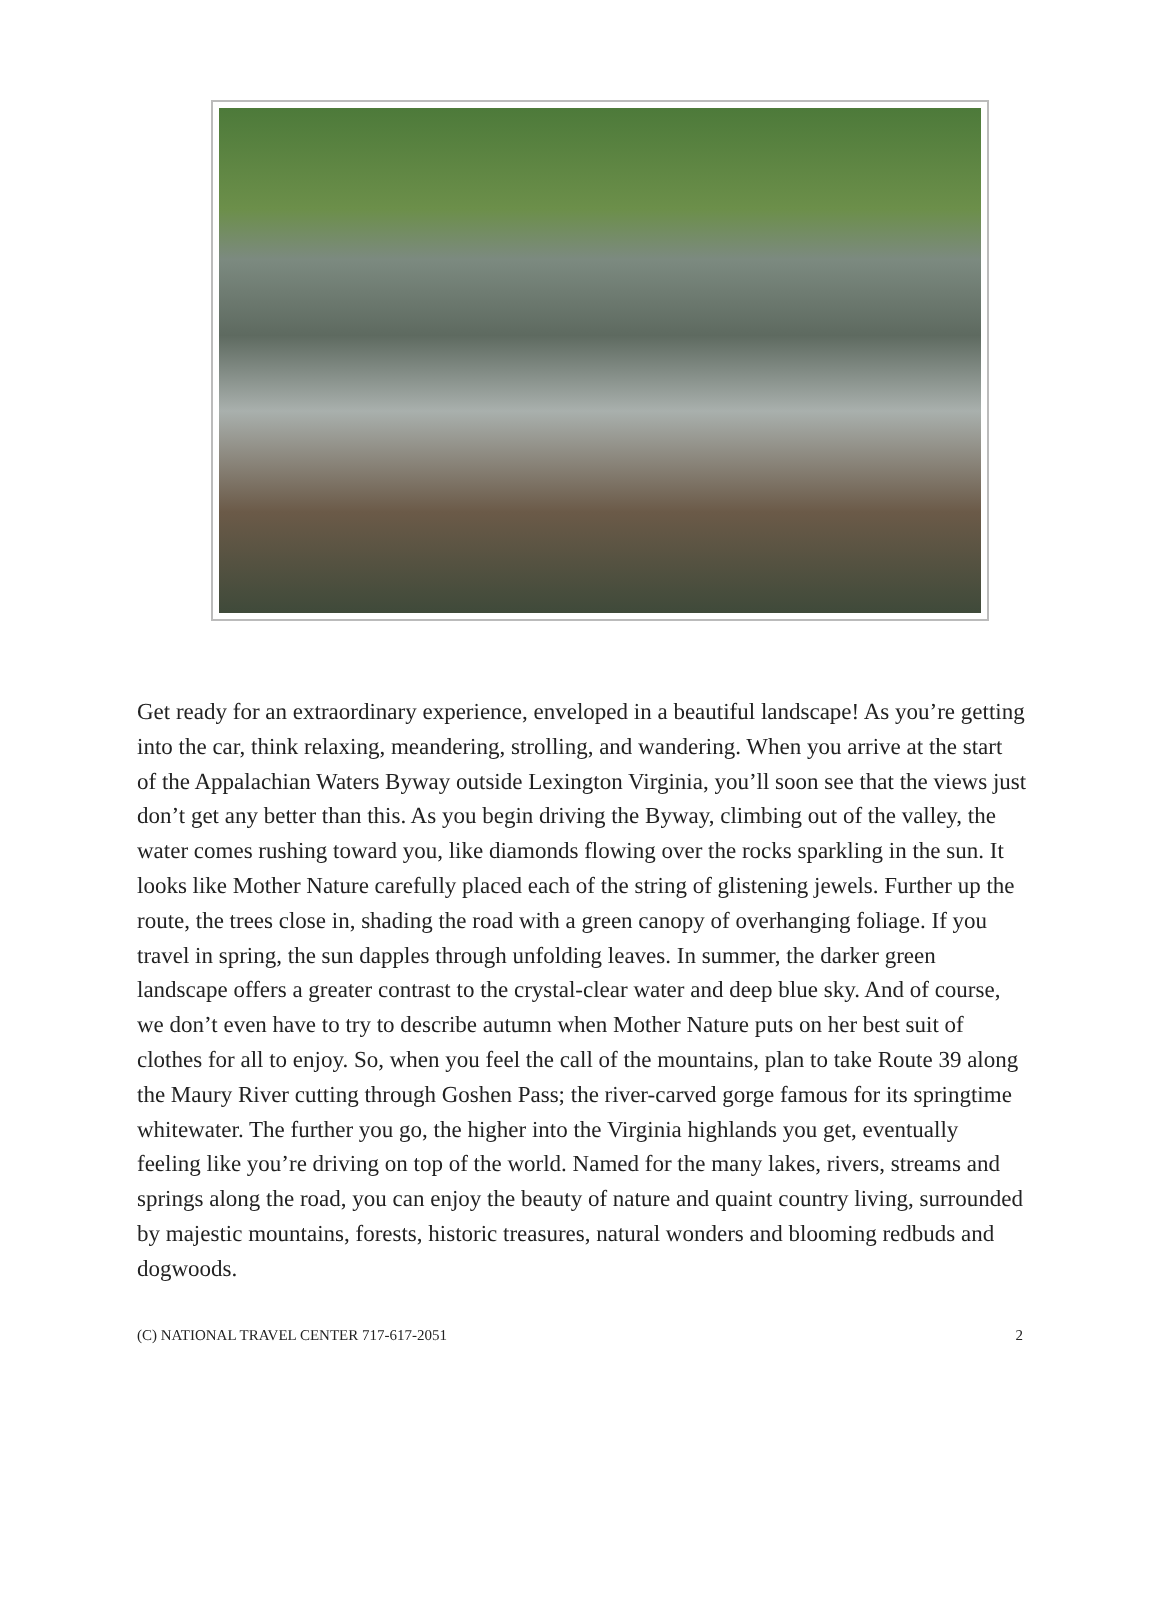Get ready for an extraordinary experience, enveloped in a beautiful landscape! As you’re getting into the car, think relaxing, meandering, strolling, and wandering. When you arrive at the start of the Appalachian Waters Byway outside Lexington Virginia, you’ll soon see that the views just don’t get any better than this. As you begin driving the Byway, climbing out of the valley, the water comes rushing toward you, like diamonds flowing over the rocks sparkling in the sun. It looks like Mother Nature carefully placed each of the string of glistening jewels. Further up the route, the trees close in, shading the road with a green canopy of overhanging foliage. If you travel in spring, the sun dapples through unfolding leaves. In summer, the darker green landscape offers a greater contrast to the crystal-clear water and deep blue sky. And of course, we don’t even have to try to describe autumn when Mother Nature puts on her best suit of clothes for all to enjoy. So, when you feel the call of the mountains, plan to take Route 39 along the Maury River cutting through Goshen Pass; the river-carved gorge famous for its springtime whitewater. The further you go, the higher into the Virginia highlands you get, eventually feeling like you’re driving on top of the world. Named for the many lakes, rivers, streams and springs along the road, you can enjoy the beauty of nature and quaint country living, surrounded by majestic mountains, forests, historic treasures, natural wonders and blooming redbuds and dogwoods.
(C) NATIONAL TRAVEL CENTER 717-617-2051 2